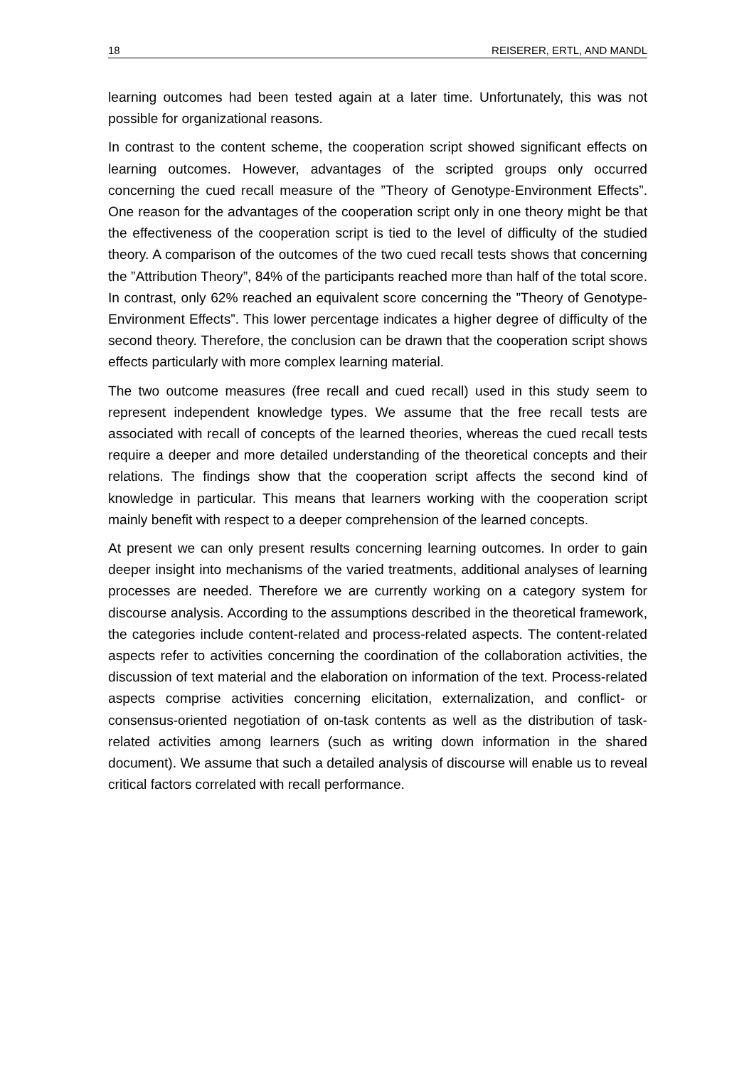18 REISERER, ERTL, AND MANDL
learning outcomes had been tested again at a later time. Unfortunately, this was not possible for organizational reasons.
In contrast to the content scheme, the cooperation script showed significant effects on learning outcomes. However, advantages of the scripted groups only occurred concerning the cued recall measure of the ”Theory of Genotype-Environment Effects”. One reason for the advantages of the cooperation script only in one theory might be that the effectiveness of the cooperation script is tied to the level of difficulty of the studied theory. A comparison of the outcomes of the two cued recall tests shows that concerning the ”Attribution Theory”, 84% of the participants reached more than half of the total score. In contrast, only 62% reached an equivalent score concerning the ”Theory of Genotype-Environment Effects”. This lower percentage indicates a higher degree of difficulty of the second theory. Therefore, the conclusion can be drawn that the cooperation script shows effects particularly with more complex learning material.
The two outcome measures (free recall and cued recall) used in this study seem to represent independent knowledge types. We assume that the free recall tests are associated with recall of concepts of the learned theories, whereas the cued recall tests require a deeper and more detailed understanding of the theoretical concepts and their relations. The findings show that the cooperation script affects the second kind of knowledge in particular. This means that learners working with the cooperation script mainly benefit with respect to a deeper comprehension of the learned concepts.
At present we can only present results concerning learning outcomes. In order to gain deeper insight into mechanisms of the varied treatments, additional analyses of learning processes are needed. Therefore we are currently working on a category system for discourse analysis. According to the assumptions described in the theoretical framework, the categories include content-related and process-related aspects. The content-related aspects refer to activities concerning the coordination of the collaboration activities, the discussion of text material and the elaboration on information of the text. Process-related aspects comprise activities concerning elicitation, externalization, and conflict- or consensus-oriented negotiation of on-task contents as well as the distribution of task-related activities among learners (such as writing down information in the shared document). We assume that such a detailed analysis of discourse will enable us to reveal critical factors correlated with recall performance.